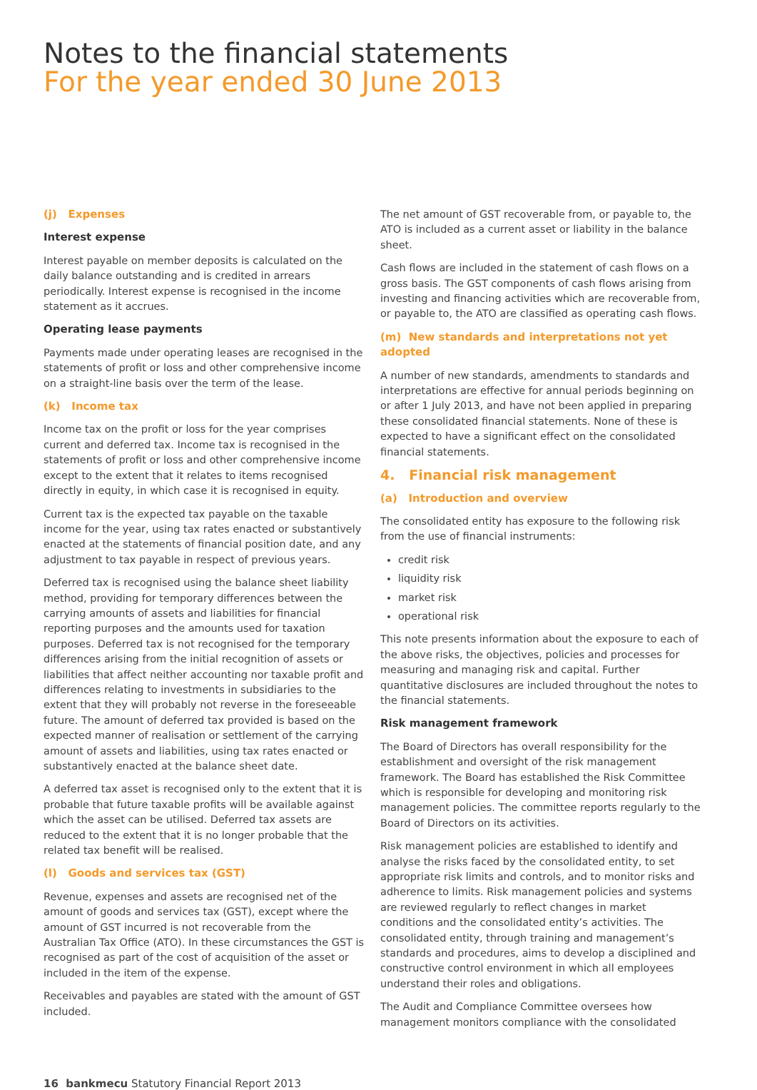Notes to the financial statements
For the year ended 30 June 2013
(j) Expenses
Interest expense
Interest payable on member deposits is calculated on the daily balance outstanding and is credited in arrears periodically. Interest expense is recognised in the income statement as it accrues.
Operating lease payments
Payments made under operating leases are recognised in the statements of profit or loss and other comprehensive income on a straight-line basis over the term of the lease.
(k) Income tax
Income tax on the profit or loss for the year comprises current and deferred tax. Income tax is recognised in the statements of profit or loss and other comprehensive income except to the extent that it relates to items recognised directly in equity, in which case it is recognised in equity.
Current tax is the expected tax payable on the taxable income for the year, using tax rates enacted or substantively enacted at the statements of financial position date, and any adjustment to tax payable in respect of previous years.
Deferred tax is recognised using the balance sheet liability method, providing for temporary differences between the carrying amounts of assets and liabilities for financial reporting purposes and the amounts used for taxation purposes. Deferred tax is not recognised for the temporary differences arising from the initial recognition of assets or liabilities that affect neither accounting nor taxable profit and differences relating to investments in subsidiaries to the extent that they will probably not reverse in the foreseeable future. The amount of deferred tax provided is based on the expected manner of realisation or settlement of the carrying amount of assets and liabilities, using tax rates enacted or substantively enacted at the balance sheet date.
A deferred tax asset is recognised only to the extent that it is probable that future taxable profits will be available against which the asset can be utilised. Deferred tax assets are reduced to the extent that it is no longer probable that the related tax benefit will be realised.
(l) Goods and services tax (GST)
Revenue, expenses and assets are recognised net of the amount of goods and services tax (GST), except where the amount of GST incurred is not recoverable from the Australian Tax Office (ATO). In these circumstances the GST is recognised as part of the cost of acquisition of the asset or included in the item of the expense.
Receivables and payables are stated with the amount of GST included.
The net amount of GST recoverable from, or payable to, the ATO is included as a current asset or liability in the balance sheet.
Cash flows are included in the statement of cash flows on a gross basis. The GST components of cash flows arising from investing and financing activities which are recoverable from, or payable to, the ATO are classified as operating cash flows.
(m) New standards and interpretations not yet adopted
A number of new standards, amendments to standards and interpretations are effective for annual periods beginning on or after 1 July 2013, and have not been applied in preparing these consolidated financial statements. None of these is expected to have a significant effect on the consolidated financial statements.
4. Financial risk management
(a) Introduction and overview
The consolidated entity has exposure to the following risk from the use of financial instruments:
credit risk
liquidity risk
market risk
operational risk
This note presents information about the exposure to each of the above risks, the objectives, policies and processes for measuring and managing risk and capital. Further quantitative disclosures are included throughout the notes to the financial statements.
Risk management framework
The Board of Directors has overall responsibility for the establishment and oversight of the risk management framework. The Board has established the Risk Committee which is responsible for developing and monitoring risk management policies. The committee reports regularly to the Board of Directors on its activities.
Risk management policies are established to identify and analyse the risks faced by the consolidated entity, to set appropriate risk limits and controls, and to monitor risks and adherence to limits. Risk management policies and systems are reviewed regularly to reflect changes in market conditions and the consolidated entity’s activities. The consolidated entity, through training and management’s standards and procedures, aims to develop a disciplined and constructive control environment in which all employees understand their roles and obligations.
The Audit and Compliance Committee oversees how management monitors compliance with the consolidated
16 bankmecu Statutory Financial Report 2013